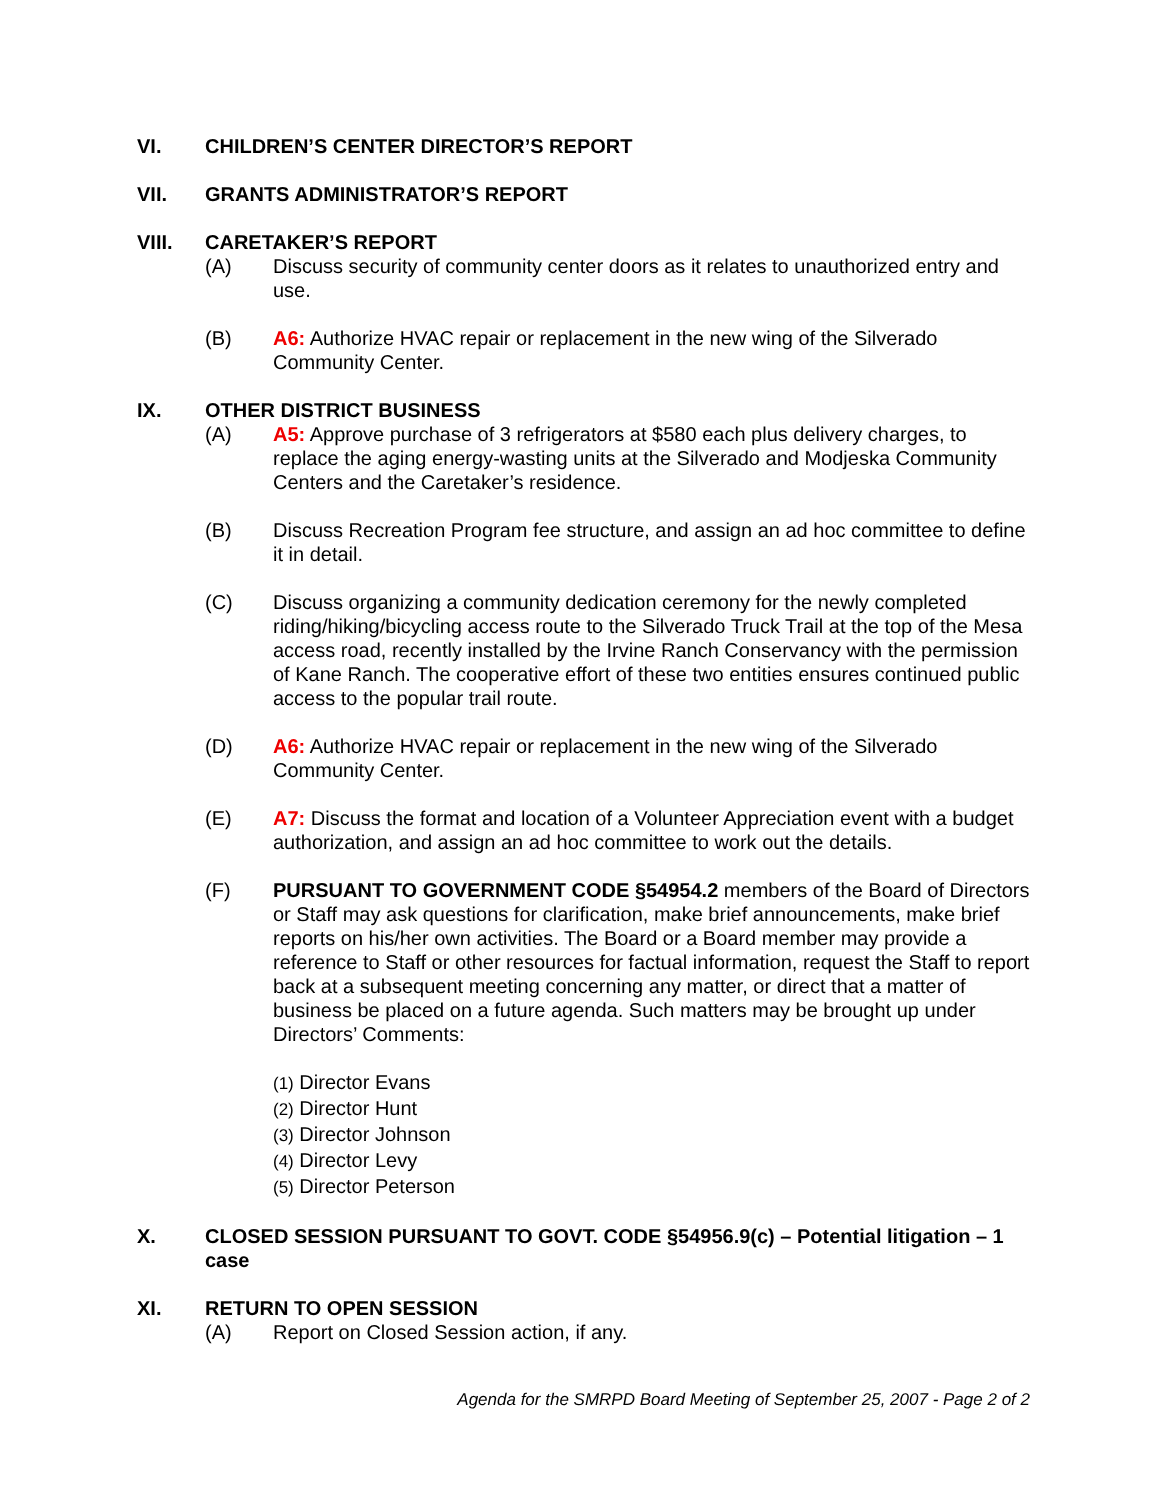VI. CHILDREN’S CENTER DIRECTOR’S REPORT
VII. GRANTS ADMINISTRATOR’S REPORT
VIII. CARETAKER’S REPORT
(A) Discuss security of community center doors as it relates to unauthorized entry and use.
(B) A6: Authorize HVAC repair or replacement in the new wing of the Silverado Community Center.
IX. OTHER DISTRICT BUSINESS
(A) A5: Approve purchase of 3 refrigerators at $580 each plus delivery charges, to replace the aging energy-wasting units at the Silverado and Modjeska Community Centers and the Caretaker’s residence.
(B) Discuss Recreation Program fee structure, and assign an ad hoc committee to define it in detail.
(C) Discuss organizing a community dedication ceremony for the newly completed riding/hiking/bicycling access route to the Silverado Truck Trail at the top of the Mesa access road, recently installed by the Irvine Ranch Conservancy with the permission of Kane Ranch. The cooperative effort of these two entities ensures continued public access to the popular trail route.
(D) A6: Authorize HVAC repair or replacement in the new wing of the Silverado Community Center.
(E) A7: Discuss the format and location of a Volunteer Appreciation event with a budget authorization, and assign an ad hoc committee to work out the details.
(F) PURSUANT TO GOVERNMENT CODE §54954.2 members of the Board of Directors or Staff may ask questions for clarification, make brief announcements, make brief reports on his/her own activities. The Board or a Board member may provide a reference to Staff or other resources for factual information, request the Staff to report back at a subsequent meeting concerning any matter, or direct that a matter of business be placed on a future agenda. Such matters may be brought up under Directors’ Comments:
(1) Director Evans
(2) Director Hunt
(3) Director Johnson
(4) Director Levy
(5) Director Peterson
X. CLOSED SESSION PURSUANT TO GOVT. CODE §54956.9(c) – Potential litigation – 1 case
XI. RETURN TO OPEN SESSION
(A) Report on Closed Session action, if any.
Agenda for the SMRPD Board Meeting of September 25, 2007 - Page 2 of 2